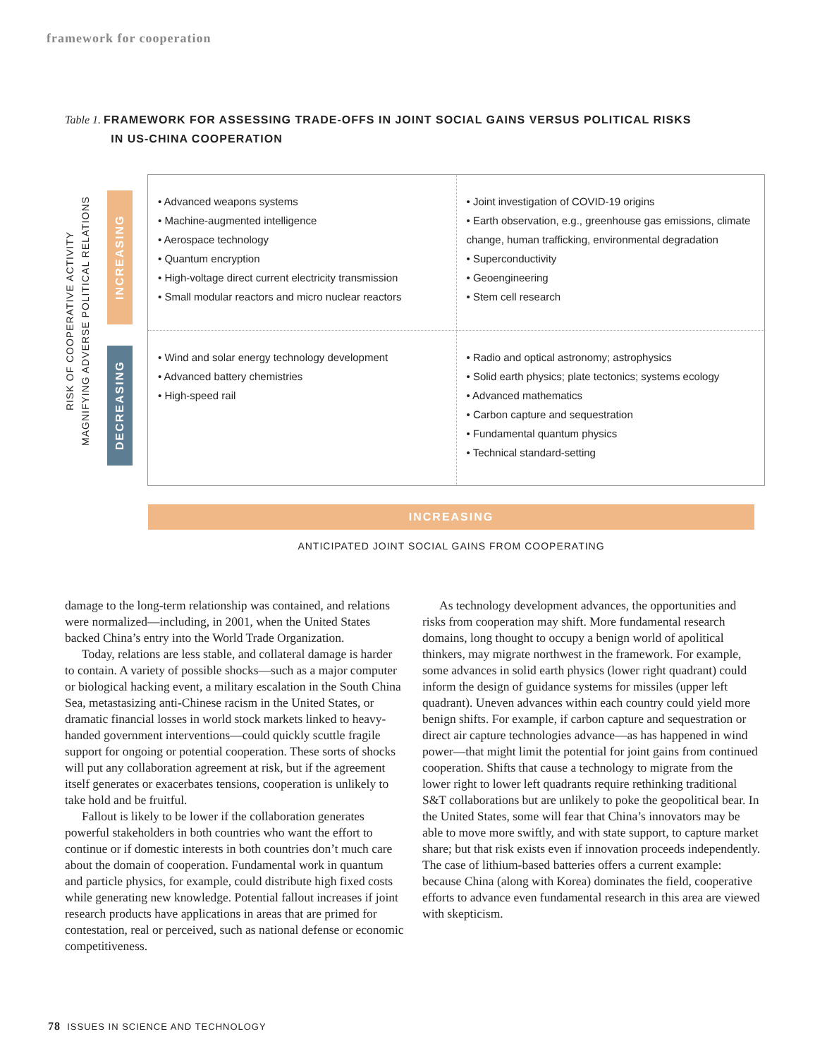framework for cooperation
Table 1. FRAMEWORK FOR ASSESSING TRADE-OFFS IN JOINT SOCIAL GAINS VERSUS POLITICAL RISKS
IN US-CHINA COOPERATION
RISK OF COOPERATIVE ACTIVITY
MAGNIFYING ADVERSE POLITICAL RELATIONS
INCREASING
DECREASING
| • Advanced weapons systems • Machine-augmented intelligence • Aerospace technology • Quantum encryption • High-voltage direct current electricity transmission • Small modular reactors and micro nuclear reactors | • Joint investigation of COVID-19 origins • Earth observation, e.g., greenhouse gas emissions, climate change, human trafficking, environmental degradation • Superconductivity • Geoengineering • Stem cell research |
| • Wind and solar energy technology development • Advanced battery chemistries • High-speed rail | • Radio and optical astronomy; astrophysics • Solid earth physics; plate tectonics; systems ecology • Advanced mathematics • Carbon capture and sequestration • Fundamental quantum physics • Technical standard-setting |
INCREASING
ANTICIPATED JOINT SOCIAL GAINS FROM COOPERATING
damage to the long-term relationship was contained, and relations were normalized—including, in 2001, when the United States backed China’s entry into the World Trade Organization.
Today, relations are less stable, and collateral damage is harder to contain. A variety of possible shocks—such as a major computer or biological hacking event, a military escalation in the South China Sea, metastasizing anti-Chinese racism in the United States, or dramatic financial losses in world stock markets linked to heavy-handed government interventions—could quickly scuttle fragile support for ongoing or potential cooperation. These sorts of shocks will put any collaboration agreement at risk, but if the agreement itself generates or exacerbates tensions, cooperation is unlikely to take hold and be fruitful.
Fallout is likely to be lower if the collaboration generates powerful stakeholders in both countries who want the effort to continue or if domestic interests in both countries don’t much care about the domain of cooperation. Fundamental work in quantum and particle physics, for example, could distribute high fixed costs while generating new knowledge. Potential fallout increases if joint research products have applications in areas that are primed for contestation, real or perceived, such as national defense or economic competitiveness.
As technology development advances, the opportunities and risks from cooperation may shift. More fundamental research domains, long thought to occupy a benign world of apolitical thinkers, may migrate northwest in the framework. For example, some advances in solid earth physics (lower right quadrant) could inform the design of guidance systems for missiles (upper left quadrant). Uneven advances within each country could yield more benign shifts. For example, if carbon capture and sequestration or direct air capture technologies advance—as has happened in wind power—that might limit the potential for joint gains from continued cooperation. Shifts that cause a technology to migrate from the lower right to lower left quadrants require rethinking traditional S&T collaborations but are unlikely to poke the geopolitical bear. In the United States, some will fear that China’s innovators may be able to move more swiftly, and with state support, to capture market share; but that risk exists even if innovation proceeds independently. The case of lithium-based batteries offers a current example: because China (along with Korea) dominates the field, cooperative efforts to advance even fundamental research in this area are viewed with skepticism.
78 ISSUES IN SCIENCE AND TECHNOLOGY